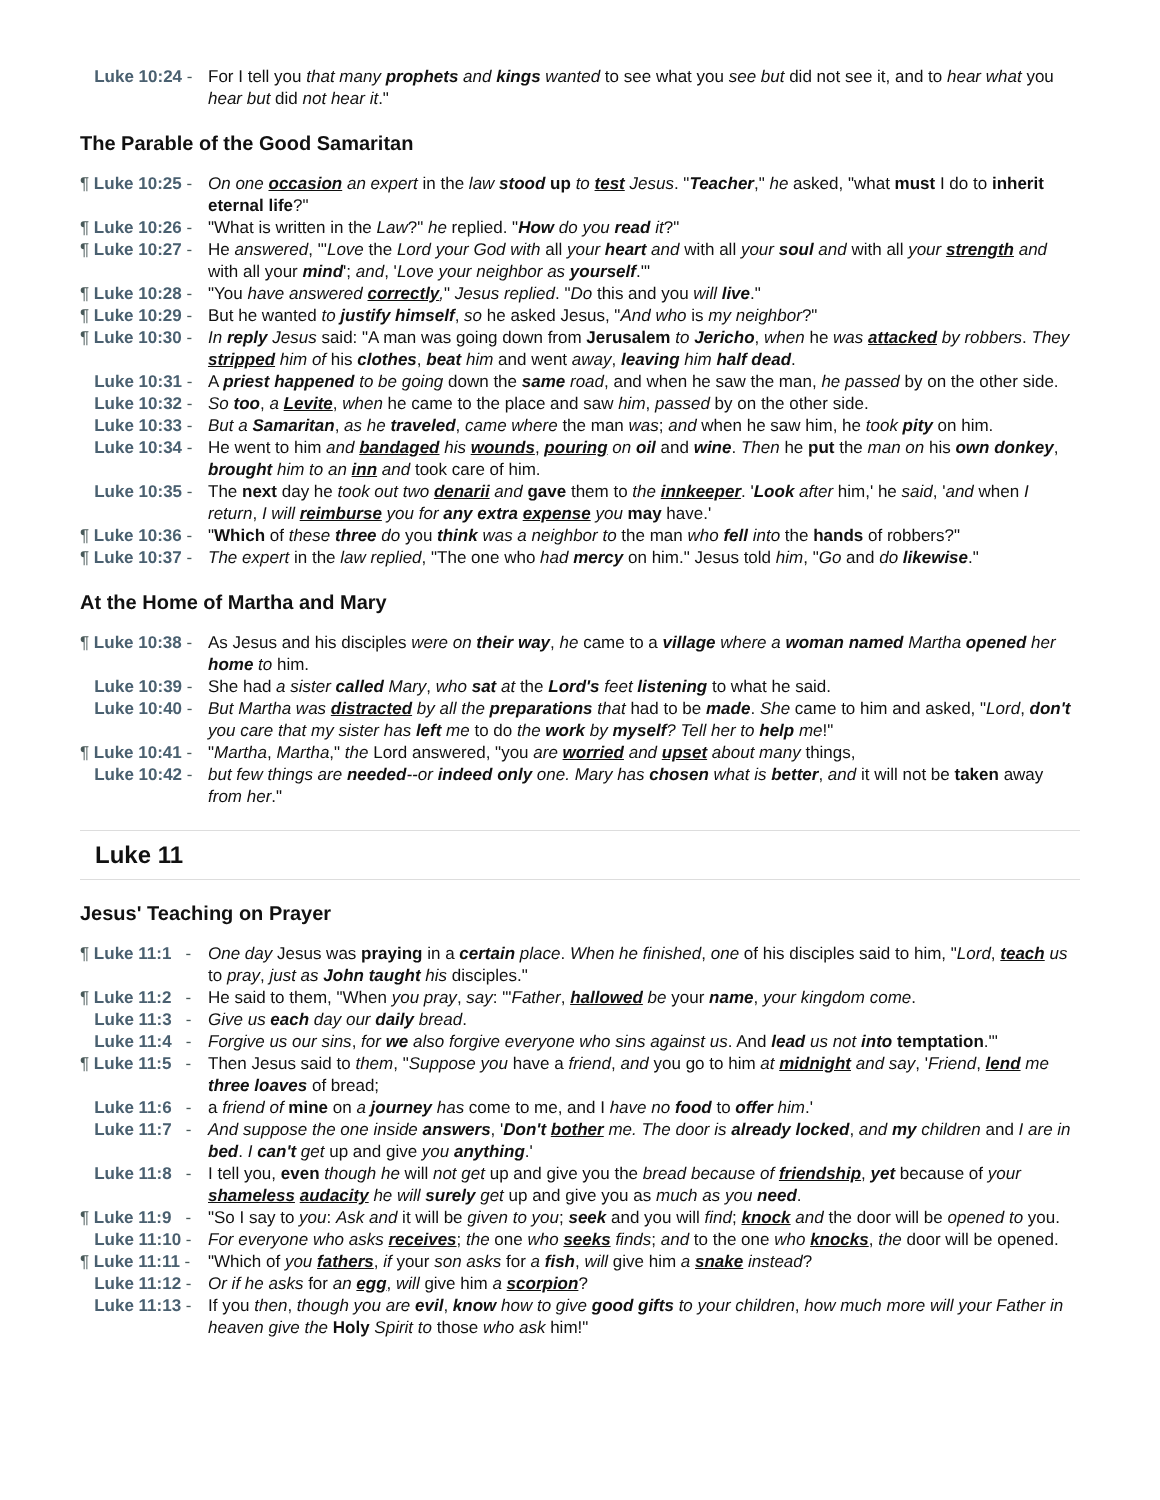Luke 10:24 - For I tell you that many prophets and kings wanted to see what you see but did not see it, and to hear what you hear but did not hear it."
The Parable of the Good Samaritan
¶ Luke 10:25 - On one occasion an expert in the law stood up to test Jesus. "Teacher," he asked, "what must I do to inherit eternal life?"
¶ Luke 10:26 - "What is written in the Law?" he replied. "How do you read it?"
¶ Luke 10:27 - He answered, "'Love the Lord your God with all your heart and with all your soul and with all your strength and with all your mind'; and, 'Love your neighbor as yourself.'"
¶ Luke 10:28 - "You have answered correctly," Jesus replied. "Do this and you will live."
¶ Luke 10:29 - But he wanted to justify himself, so he asked Jesus, "And who is my neighbor?"
¶ Luke 10:30 - In reply Jesus said: "A man was going down from Jerusalem to Jericho, when he was attacked by robbers. They stripped him of his clothes, beat him and went away, leaving him half dead.
Luke 10:31 - A priest happened to be going down the same road, and when he saw the man, he passed by on the other side.
Luke 10:32 - So too, a Levite, when he came to the place and saw him, passed by on the other side.
Luke 10:33 - But a Samaritan, as he traveled, came where the man was; and when he saw him, he took pity on him.
Luke 10:34 - He went to him and bandaged his wounds, pouring on oil and wine. Then he put the man on his own donkey, brought him to an inn and took care of him.
Luke 10:35 - The next day he took out two denarii and gave them to the innkeeper. 'Look after him,' he said, 'and when I return, I will reimburse you for any extra expense you may have.'
¶ Luke 10:36 - "Which of these three do you think was a neighbor to the man who fell into the hands of robbers?"
¶ Luke 10:37 - The expert in the law replied, "The one who had mercy on him." Jesus told him, "Go and do likewise."
At the Home of Martha and Mary
¶ Luke 10:38 - As Jesus and his disciples were on their way, he came to a village where a woman named Martha opened her home to him.
Luke 10:39 - She had a sister called Mary, who sat at the Lord's feet listening to what he said.
Luke 10:40 - But Martha was distracted by all the preparations that had to be made. She came to him and asked, "Lord, don't you care that my sister has left me to do the work by myself? Tell her to help me!"
¶ Luke 10:41 - "Martha, Martha," the Lord answered, "you are worried and upset about many things,
Luke 10:42 - but few things are needed--or indeed only one. Mary has chosen what is better, and it will not be taken away from her."
Luke 11
Jesus' Teaching on Prayer
¶ Luke 11:1 - One day Jesus was praying in a certain place. When he finished, one of his disciples said to him, "Lord, teach us to pray, just as John taught his disciples."
¶ Luke 11:2 - He said to them, "When you pray, say: "'Father, hallowed be your name, your kingdom come.
Luke 11:3 - Give us each day our daily bread.
Luke 11:4 - Forgive us our sins, for we also forgive everyone who sins against us. And lead us not into temptation.'"
¶ Luke 11:5 - Then Jesus said to them, "Suppose you have a friend, and you go to him at midnight and say, 'Friend, lend me three loaves of bread;
Luke 11:6 - a friend of mine on a journey has come to me, and I have no food to offer him.'
Luke 11:7 - And suppose the one inside answers, 'Don't bother me. The door is already locked, and my children and I are in bed. I can't get up and give you anything.'
Luke 11:8 - I tell you, even though he will not get up and give you the bread because of friendship, yet because of your shameless audacity he will surely get up and give you as much as you need.
¶ Luke 11:9 - "So I say to you: Ask and it will be given to you; seek and you will find; knock and the door will be opened to you.
Luke 11:10 - For everyone who asks receives; the one who seeks finds; and to the one who knocks, the door will be opened.
¶ Luke 11:11 - "Which of you fathers, if your son asks for a fish, will give him a snake instead?
Luke 11:12 - Or if he asks for an egg, will give him a scorpion?
Luke 11:13 - If you then, though you are evil, know how to give good gifts to your children, how much more will your Father in heaven give the Holy Spirit to those who ask him!"